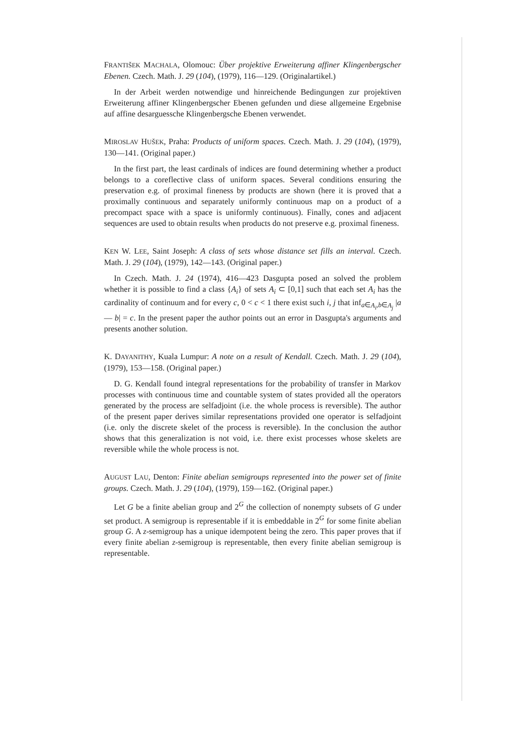FRANTIŠEK MACHALA, Olomouc: Über projektive Erweiterung affiner Klingenbergscher Ebenen. Czech. Math. J. 29 (104), (1979), 116—129. (Originalartikel.)
In der Arbeit werden notwendige und hinreichende Bedingungen zur projektiven Erweiterung affiner Klingenbergscher Ebenen gefunden und diese allgemeine Ergebnise auf affine desarguessche Klingenbergsche Ebenen verwendet.
MIROSLAV HUŠEK, Praha: Products of uniform spaces. Czech. Math. J. 29 (104), (1979), 130—141. (Original paper.)
In the first part, the least cardinals of indices are found determining whether a product belongs to a coreflective class of uniform spaces. Several conditions ensuring the preservation e.g. of proximal fineness by products are shown (here it is proved that a proximally continuous and separately uniformly continuous map on a product of a precompact space with a space is uniformly continuous). Finally, cones and adjacent sequences are used to obtain results when products do not preserve e.g. proximal fineness.
KEN W. LEE, Saint Joseph: A class of sets whose distance set fills an interval. Czech. Math. J. 29 (104), (1979), 142—143. (Original paper.)
In Czech. Math. J. 24 (1974), 416—423 Dasgupta posed an solved the problem whether it is possible to find a class {A<sub>i</sub>} of sets A<sub>i</sub> ⊂ [0,1] such that each set A<sub>i</sub> has the cardinality of continuum and for every c, 0 < c < 1 there exist such i, j that inf<sub>a∈A<sub>i</sub>,b∈A<sub>j</sub></sub> |a — b| = c. In the present paper the author points out an error in Dasgupta's arguments and presents another solution.
K. DAYANITHY, Kuala Lumpur: A note on a result of Kendall. Czech. Math. J. 29 (104), (1979), 153—158. (Original paper.)
D. G. Kendall found integral representations for the probability of transfer in Markov processes with continuous time and countable system of states provided all the operators generated by the process are selfadjoint (i.e. the whole process is reversible). The author of the present paper derives similar representations provided one operator is selfadjoint (i.e. only the discrete skelet of the process is reversible). In the conclusion the author shows that this generalization is not void, i.e. there exist processes whose skelets are reversible while the whole process is not.
AUGUST LAU, Denton: Finite abelian semigroups represented into the power set of finite groups. Czech. Math. J. 29 (104), (1979), 159—162. (Original paper.)
Let G be a finite abelian group and 2<sup>G</sup> the collection of nonempty subsets of G under set product. A semigroup is representable if it is embeddable in 2<sup>G</sup> for some finite abelian group G. A z-semigroup has a unique idempotent being the zero. This paper proves that if every finite abelian z-semigroup is representable, then every finite abelian semigroup is representable.